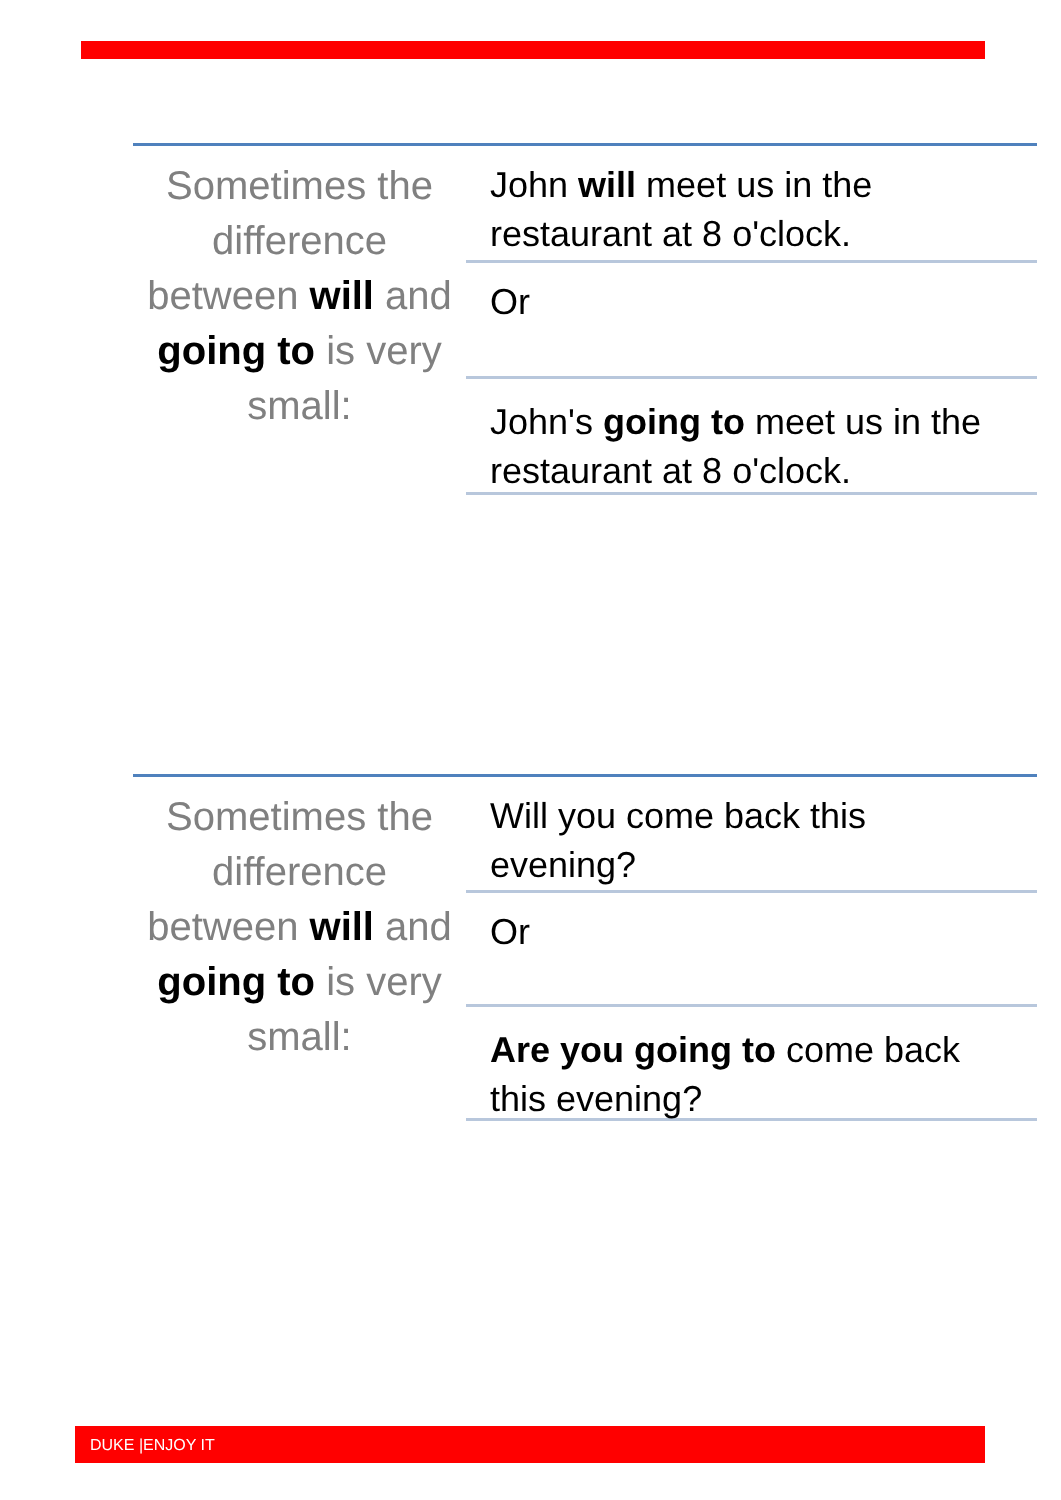Sometimes the difference between will and going to is very small:
John will meet us in the restaurant at 8 o'clock.
Or
John's going to meet us in the restaurant at 8 o'clock.
Sometimes the difference between will and going to is very small:
Will you come back this evening?
Or
Are you going to come back this evening?
DUKE |ENJOY IT